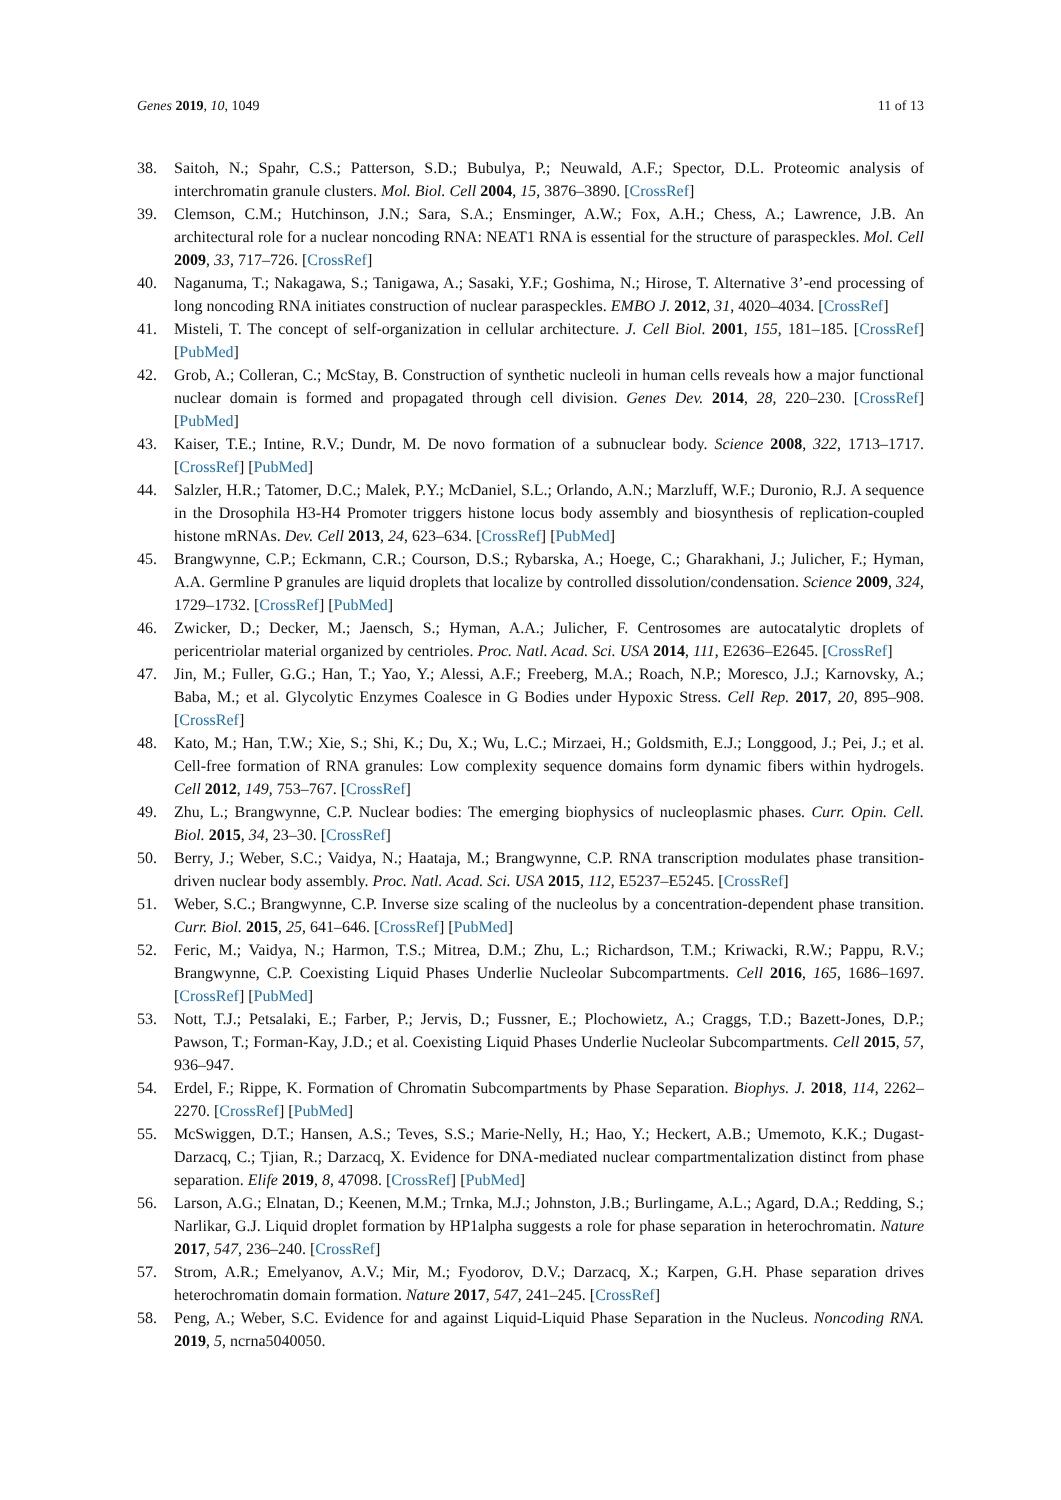Genes 2019, 10, 1049 11 of 13
38. Saitoh, N.; Spahr, C.S.; Patterson, S.D.; Bubulya, P.; Neuwald, A.F.; Spector, D.L. Proteomic analysis of interchromatin granule clusters. Mol. Biol. Cell 2004, 15, 3876–3890. [CrossRef]
39. Clemson, C.M.; Hutchinson, J.N.; Sara, S.A.; Ensminger, A.W.; Fox, A.H.; Chess, A.; Lawrence, J.B. An architectural role for a nuclear noncoding RNA: NEAT1 RNA is essential for the structure of paraspeckles. Mol. Cell 2009, 33, 717–726. [CrossRef]
40. Naganuma, T.; Nakagawa, S.; Tanigawa, A.; Sasaki, Y.F.; Goshima, N.; Hirose, T. Alternative 3’-end processing of long noncoding RNA initiates construction of nuclear paraspeckles. EMBO J. 2012, 31, 4020–4034. [CrossRef]
41. Misteli, T. The concept of self-organization in cellular architecture. J. Cell Biol. 2001, 155, 181–185. [CrossRef] [PubMed]
42. Grob, A.; Colleran, C.; McStay, B. Construction of synthetic nucleoli in human cells reveals how a major functional nuclear domain is formed and propagated through cell division. Genes Dev. 2014, 28, 220–230. [CrossRef] [PubMed]
43. Kaiser, T.E.; Intine, R.V.; Dundr, M. De novo formation of a subnuclear body. Science 2008, 322, 1713–1717. [CrossRef] [PubMed]
44. Salzler, H.R.; Tatomer, D.C.; Malek, P.Y.; McDaniel, S.L.; Orlando, A.N.; Marzluff, W.F.; Duronio, R.J. A sequence in the Drosophila H3-H4 Promoter triggers histone locus body assembly and biosynthesis of replication-coupled histone mRNAs. Dev. Cell 2013, 24, 623–634. [CrossRef] [PubMed]
45. Brangwynne, C.P.; Eckmann, C.R.; Courson, D.S.; Rybarska, A.; Hoege, C.; Gharakhani, J.; Julicher, F.; Hyman, A.A. Germline P granules are liquid droplets that localize by controlled dissolution/condensation. Science 2009, 324, 1729–1732. [CrossRef] [PubMed]
46. Zwicker, D.; Decker, M.; Jaensch, S.; Hyman, A.A.; Julicher, F. Centrosomes are autocatalytic droplets of pericentriolar material organized by centrioles. Proc. Natl. Acad. Sci. USA 2014, 111, E2636–E2645. [CrossRef]
47. Jin, M.; Fuller, G.G.; Han, T.; Yao, Y.; Alessi, A.F.; Freeberg, M.A.; Roach, N.P.; Moresco, J.J.; Karnovsky, A.; Baba, M.; et al. Glycolytic Enzymes Coalesce in G Bodies under Hypoxic Stress. Cell Rep. 2017, 20, 895–908. [CrossRef]
48. Kato, M.; Han, T.W.; Xie, S.; Shi, K.; Du, X.; Wu, L.C.; Mirzaei, H.; Goldsmith, E.J.; Longgood, J.; Pei, J.; et al. Cell-free formation of RNA granules: Low complexity sequence domains form dynamic fibers within hydrogels. Cell 2012, 149, 753–767. [CrossRef]
49. Zhu, L.; Brangwynne, C.P. Nuclear bodies: The emerging biophysics of nucleoplasmic phases. Curr. Opin. Cell. Biol. 2015, 34, 23–30. [CrossRef]
50. Berry, J.; Weber, S.C.; Vaidya, N.; Haataja, M.; Brangwynne, C.P. RNA transcription modulates phase transition-driven nuclear body assembly. Proc. Natl. Acad. Sci. USA 2015, 112, E5237–E5245. [CrossRef]
51. Weber, S.C.; Brangwynne, C.P. Inverse size scaling of the nucleolus by a concentration-dependent phase transition. Curr. Biol. 2015, 25, 641–646. [CrossRef] [PubMed]
52. Feric, M.; Vaidya, N.; Harmon, T.S.; Mitrea, D.M.; Zhu, L.; Richardson, T.M.; Kriwacki, R.W.; Pappu, R.V.; Brangwynne, C.P. Coexisting Liquid Phases Underlie Nucleolar Subcompartments. Cell 2016, 165, 1686–1697. [CrossRef] [PubMed]
53. Nott, T.J.; Petsalaki, E.; Farber, P.; Jervis, D.; Fussner, E.; Plochowietz, A.; Craggs, T.D.; Bazett-Jones, D.P.; Pawson, T.; Forman-Kay, J.D.; et al. Coexisting Liquid Phases Underlie Nucleolar Subcompartments. Cell 2015, 57, 936–947.
54. Erdel, F.; Rippe, K. Formation of Chromatin Subcompartments by Phase Separation. Biophys. J. 2018, 114, 2262–2270. [CrossRef] [PubMed]
55. McSwiggen, D.T.; Hansen, A.S.; Teves, S.S.; Marie-Nelly, H.; Hao, Y.; Heckert, A.B.; Umemoto, K.K.; Dugast-Darzacq, C.; Tjian, R.; Darzacq, X. Evidence for DNA-mediated nuclear compartmentalization distinct from phase separation. Elife 2019, 8, 47098. [CrossRef] [PubMed]
56. Larson, A.G.; Elnatan, D.; Keenen, M.M.; Trnka, M.J.; Johnston, J.B.; Burlingame, A.L.; Agard, D.A.; Redding, S.; Narlikar, G.J. Liquid droplet formation by HP1alpha suggests a role for phase separation in heterochromatin. Nature 2017, 547, 236–240. [CrossRef]
57. Strom, A.R.; Emelyanov, A.V.; Mir, M.; Fyodorov, D.V.; Darzacq, X.; Karpen, G.H. Phase separation drives heterochromatin domain formation. Nature 2017, 547, 241–245. [CrossRef]
58. Peng, A.; Weber, S.C. Evidence for and against Liquid-Liquid Phase Separation in the Nucleus. Noncoding RNA. 2019, 5, ncrna5040050.